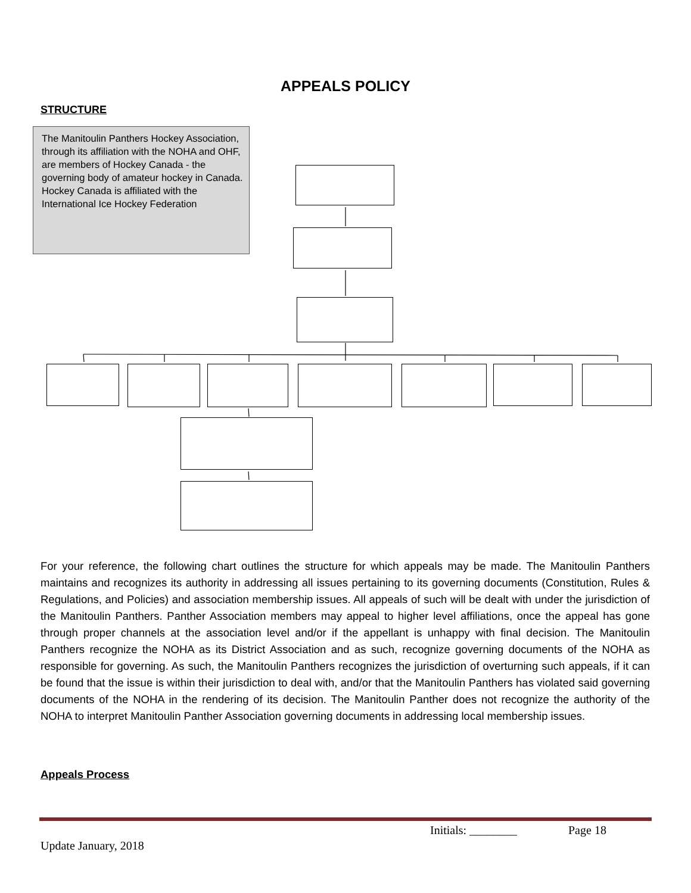APPEALS POLICY
STRUCTURE
The Manitoulin Panthers Hockey Association, through its affiliation with the NOHA and OHF, are members of Hockey Canada - the governing body of amateur hockey in Canada. Hockey Canada is affiliated with the International Ice Hockey Federation
For your reference, the following chart outlines the structure for which appeals may be made. The Manitoulin Panthers maintains and recognizes its authority in addressing all issues pertaining to its governing documents (Constitution, Rules & Regulations, and Policies) and association membership issues. All appeals of such will be dealt with under the jurisdiction of the Manitoulin Panthers. Panther Association members may appeal to higher level affiliations, once the appeal has gone through proper channels at the association level and/or if the appellant is unhappy with final decision. The Manitoulin Panthers recognize the NOHA as its District Association and as such, recognize governing documents of the NOHA as responsible for governing. As such, the Manitoulin Panthers recognizes the jurisdiction of overturning such appeals, if it can be found that the issue is within their jurisdiction to deal with, and/or that the Manitoulin Panthers has violated said governing documents of the NOHA in the rendering of its decision. The Manitoulin Panther does not recognize the authority of the NOHA to interpret Manitoulin Panther Association governing documents in addressing local membership issues.
Appeals Process
Initials: ________ Page 18
Update January, 2018